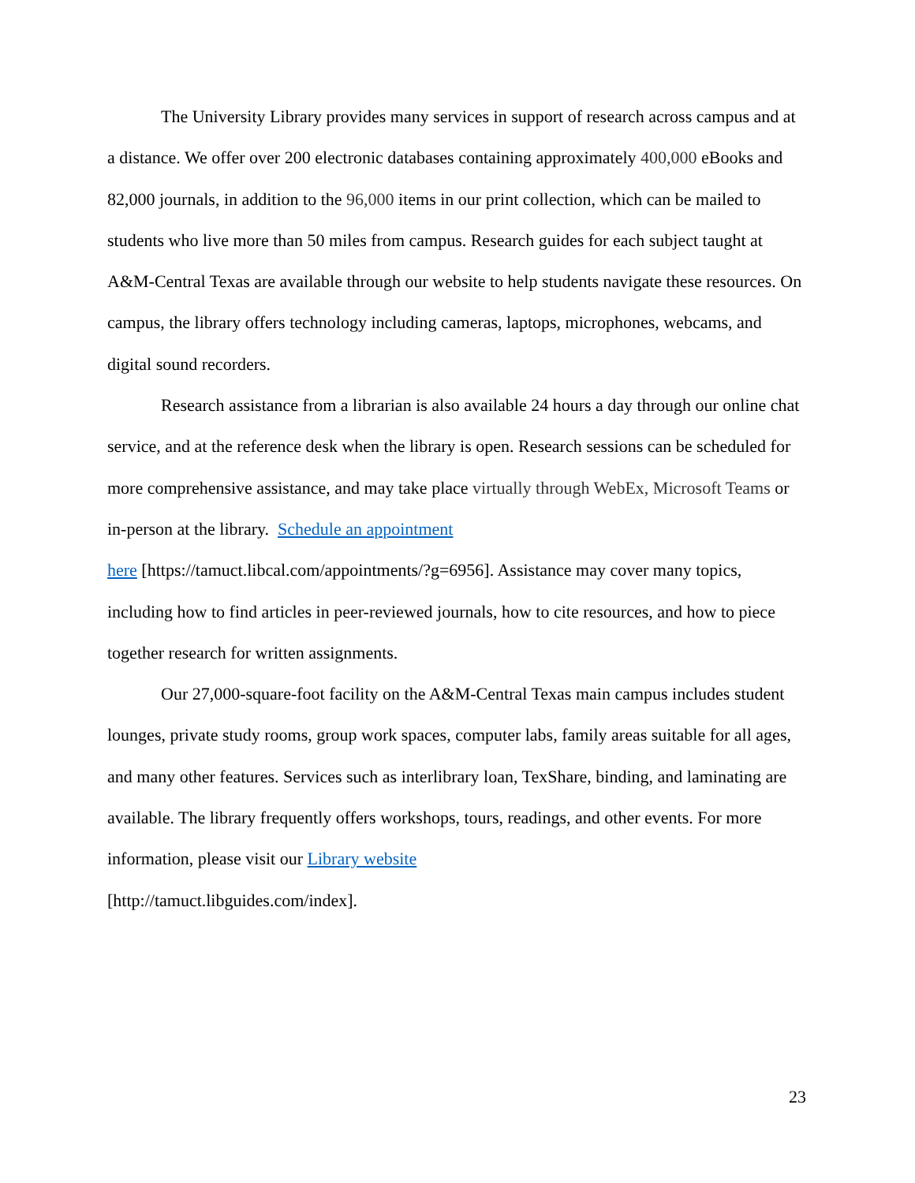The University Library provides many services in support of research across campus and at a distance. We offer over 200 electronic databases containing approximately 400,000 eBooks and 82,000 journals, in addition to the 96,000 items in our print collection, which can be mailed to students who live more than 50 miles from campus. Research guides for each subject taught at A&M-Central Texas are available through our website to help students navigate these resources. On campus, the library offers technology including cameras, laptops, microphones, webcams, and digital sound recorders.
Research assistance from a librarian is also available 24 hours a day through our online chat service, and at the reference desk when the library is open. Research sessions can be scheduled for more comprehensive assistance, and may take place virtually through WebEx, Microsoft Teams or in-person at the library. Schedule an appointment
here [https://tamuct.libcal.com/appointments/?g=6956]. Assistance may cover many topics, including how to find articles in peer-reviewed journals, how to cite resources, and how to piece together research for written assignments.
Our 27,000-square-foot facility on the A&M-Central Texas main campus includes student lounges, private study rooms, group work spaces, computer labs, family areas suitable for all ages, and many other features. Services such as interlibrary loan, TexShare, binding, and laminating are available. The library frequently offers workshops, tours, readings, and other events. For more information, please visit our Library website
[http://tamuct.libguides.com/index].
23